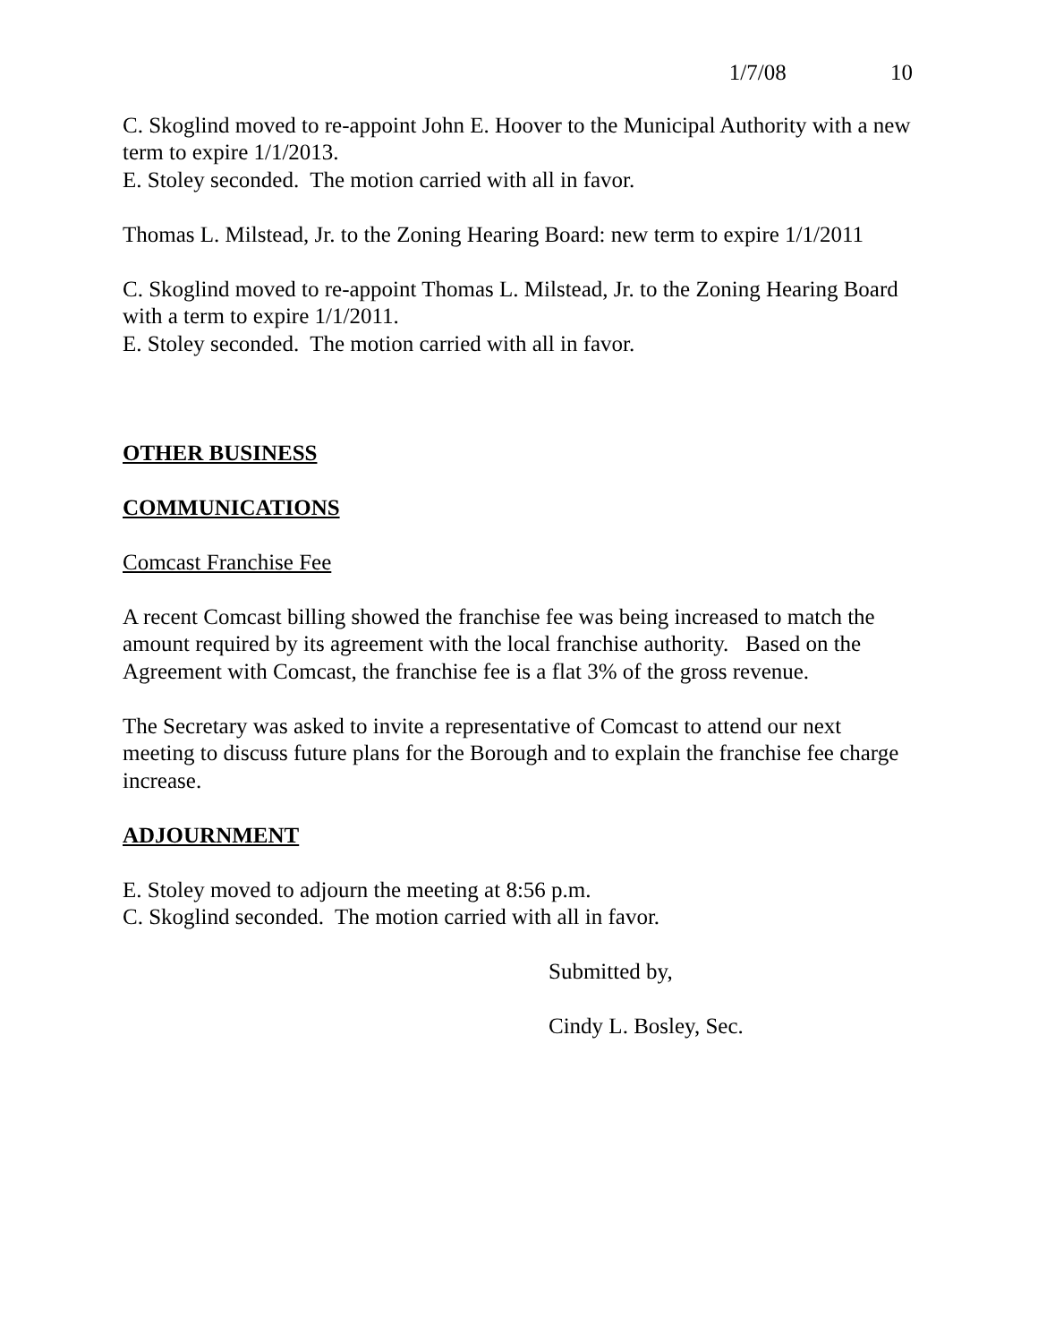1/7/08 10
C. Skoglind moved to re-appoint John E. Hoover to the Municipal Authority with a new term to expire 1/1/2013.
E. Stoley seconded. The motion carried with all in favor.
Thomas L. Milstead, Jr. to the Zoning Hearing Board: new term to expire 1/1/2011
C. Skoglind moved to re-appoint Thomas L. Milstead, Jr. to the Zoning Hearing Board with a term to expire 1/1/2011.
E. Stoley seconded. The motion carried with all in favor.
OTHER BUSINESS
COMMUNICATIONS
Comcast Franchise Fee
A recent Comcast billing showed the franchise fee was being increased to match the amount required by its agreement with the local franchise authority. Based on the Agreement with Comcast, the franchise fee is a flat 3% of the gross revenue.
The Secretary was asked to invite a representative of Comcast to attend our next meeting to discuss future plans for the Borough and to explain the franchise fee charge increase.
ADJOURNMENT
E. Stoley moved to adjourn the meeting at 8:56 p.m.
C. Skoglind seconded. The motion carried with all in favor.
Submitted by,
Cindy L. Bosley, Sec.